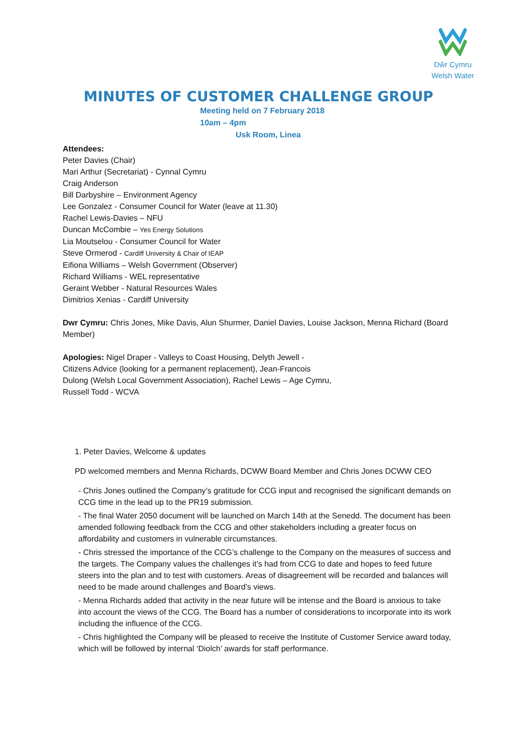Dŵr Cymru
Welsh Water
MINUTES OF CUSTOMER CHALLENGE GROUP
Meeting held on 7 February 2018
10am – 4pm
Usk Room, Linea
Attendees:
Peter Davies (Chair)
Mari Arthur (Secretariat) - Cynnal Cymru
Craig Anderson
Bill Darbyshire – Environment Agency
Lee Gonzalez - Consumer Council for Water (leave at 11.30)
Rachel Lewis-Davies – NFU
Duncan McCombie – Yes Energy Solutions
Lia Moutselou - Consumer Council for Water
Steve Ormerod - Cardiff University & Chair of IEAP
Eifiona Williams – Welsh Government (Observer)
Richard Williams - WEL representative
Geraint Webber - Natural Resources Wales
Dimitrios Xenias - Cardiff University
Dwr Cymru: Chris Jones, Mike Davis, Alun Shurmer, Daniel Davies, Louise Jackson, Menna Richard (Board Member)
Apologies: Nigel Draper - Valleys to Coast Housing, Delyth Jewell - Citizens Advice (looking for a permanent replacement), Jean-Francois Dulong (Welsh Local Government Association), Rachel Lewis – Age Cymru, Russell Todd - WCVA
1. Peter Davies, Welcome & updates
PD welcomed members and Menna Richards, DCWW Board Member and Chris Jones DCWW CEO
- Chris Jones outlined the Company’s gratitude for CCG input and recognised the significant demands on CCG time in the lead up to the PR19 submission.
- The final Water 2050 document will be launched on March 14th at the Senedd. The document has been amended following feedback from the CCG and other stakeholders including a greater focus on affordability and customers in vulnerable circumstances.
- Chris stressed the importance of the CCG’s challenge to the Company on the measures of success and the targets. The Company values the challenges it’s had from CCG to date and hopes to feed future steers into the plan and to test with customers. Areas of disagreement will be recorded and balances will need to be made around challenges and Board’s views.
- Menna Richards added that activity in the near future will be intense and the Board is anxious to take into account the views of the CCG. The Board has a number of considerations to incorporate into its work including the influence of the CCG.
- Chris highlighted the Company will be pleased to receive the Institute of Customer Service award today, which will be followed by internal ‘Diolch’ awards for staff performance.